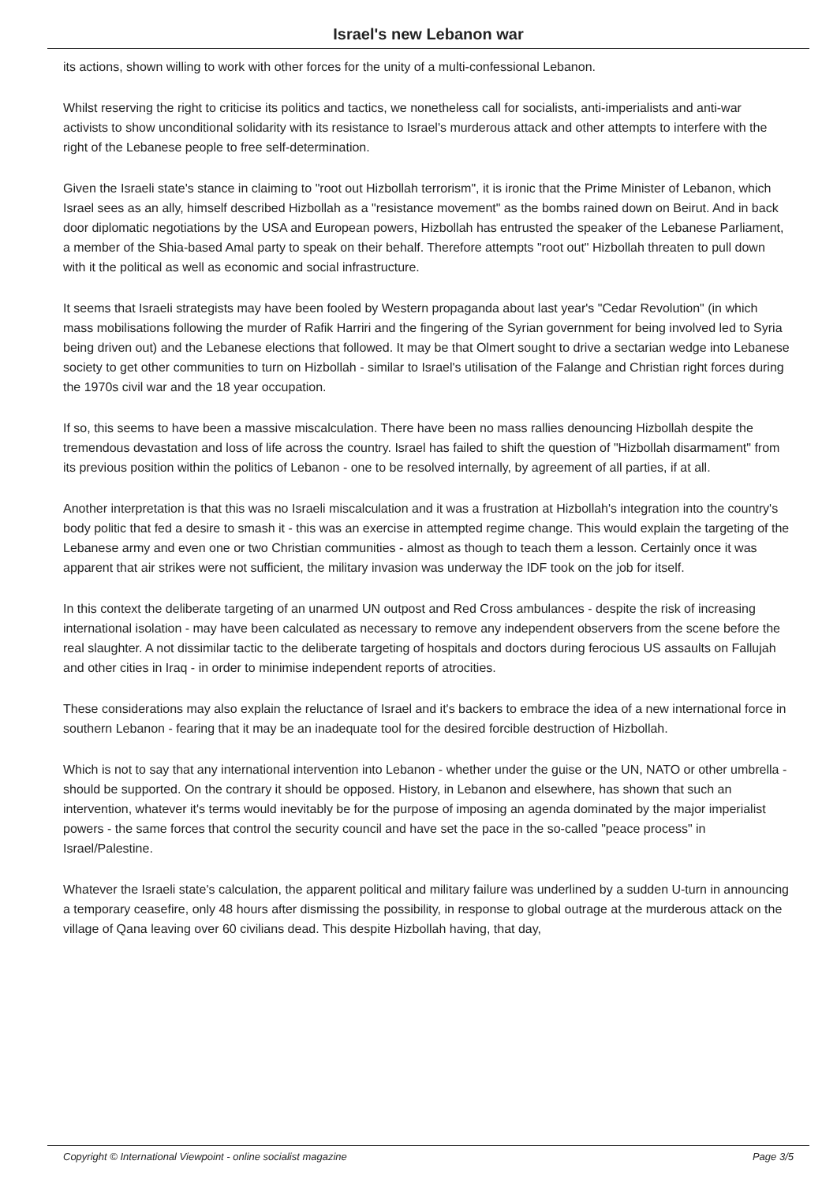Israel's new Lebanon war
its actions, shown willing to work with other forces for the unity of a multi-confessional Lebanon.
Whilst reserving the right to criticise its politics and tactics, we nonetheless call for socialists, anti-imperialists and anti-war activists to show unconditional solidarity with its resistance to Israel's murderous attack and other attempts to interfere with the right of the Lebanese people to free self-determination.
Given the Israeli state's stance in claiming to "root out Hizbollah terrorism", it is ironic that the Prime Minister of Lebanon, which Israel sees as an ally, himself described Hizbollah as a "resistance movement" as the bombs rained down on Beirut. And in back door diplomatic negotiations by the USA and European powers, Hizbollah has entrusted the speaker of the Lebanese Parliament, a member of the Shia-based Amal party to speak on their behalf. Therefore attempts "root out" Hizbollah threaten to pull down with it the political as well as economic and social infrastructure.
It seems that Israeli strategists may have been fooled by Western propaganda about last year's "Cedar Revolution" (in which mass mobilisations following the murder of Rafik Harriri and the fingering of the Syrian government for being involved led to Syria being driven out) and the Lebanese elections that followed. It may be that Olmert sought to drive a sectarian wedge into Lebanese society to get other communities to turn on Hizbollah - similar to Israel's utilisation of the Falange and Christian right forces during the 1970s civil war and the 18 year occupation.
If so, this seems to have been a massive miscalculation. There have been no mass rallies denouncing Hizbollah despite the tremendous devastation and loss of life across the country. Israel has failed to shift the question of "Hizbollah disarmament" from its previous position within the politics of Lebanon - one to be resolved internally, by agreement of all parties, if at all.
Another interpretation is that this was no Israeli miscalculation and it was a frustration at Hizbollah's integration into the country's body politic that fed a desire to smash it - this was an exercise in attempted regime change. This would explain the targeting of the Lebanese army and even one or two Christian communities - almost as though to teach them a lesson. Certainly once it was apparent that air strikes were not sufficient, the military invasion was underway the IDF took on the job for itself.
In this context the deliberate targeting of an unarmed UN outpost and Red Cross ambulances - despite the risk of increasing international isolation - may have been calculated as necessary to remove any independent observers from the scene before the real slaughter. A not dissimilar tactic to the deliberate targeting of hospitals and doctors during ferocious US assaults on Fallujah and other cities in Iraq - in order to minimise independent reports of atrocities.
These considerations may also explain the reluctance of Israel and it's backers to embrace the idea of a new international force in southern Lebanon - fearing that it may be an inadequate tool for the desired forcible destruction of Hizbollah.
Which is not to say that any international intervention into Lebanon - whether under the guise or the UN, NATO or other umbrella - should be supported. On the contrary it should be opposed. History, in Lebanon and elsewhere, has shown that such an intervention, whatever it's terms would inevitably be for the purpose of imposing an agenda dominated by the major imperialist powers - the same forces that control the security council and have set the pace in the so-called "peace process" in Israel/Palestine.
Whatever the Israeli state's calculation, the apparent political and military failure was underlined by a sudden U-turn in announcing a temporary ceasefire, only 48 hours after dismissing the possibility, in response to global outrage at the murderous attack on the village of Qana leaving over 60 civilians dead. This despite Hizbollah having, that day,
Copyright © International Viewpoint - online socialist magazine Page 3/5